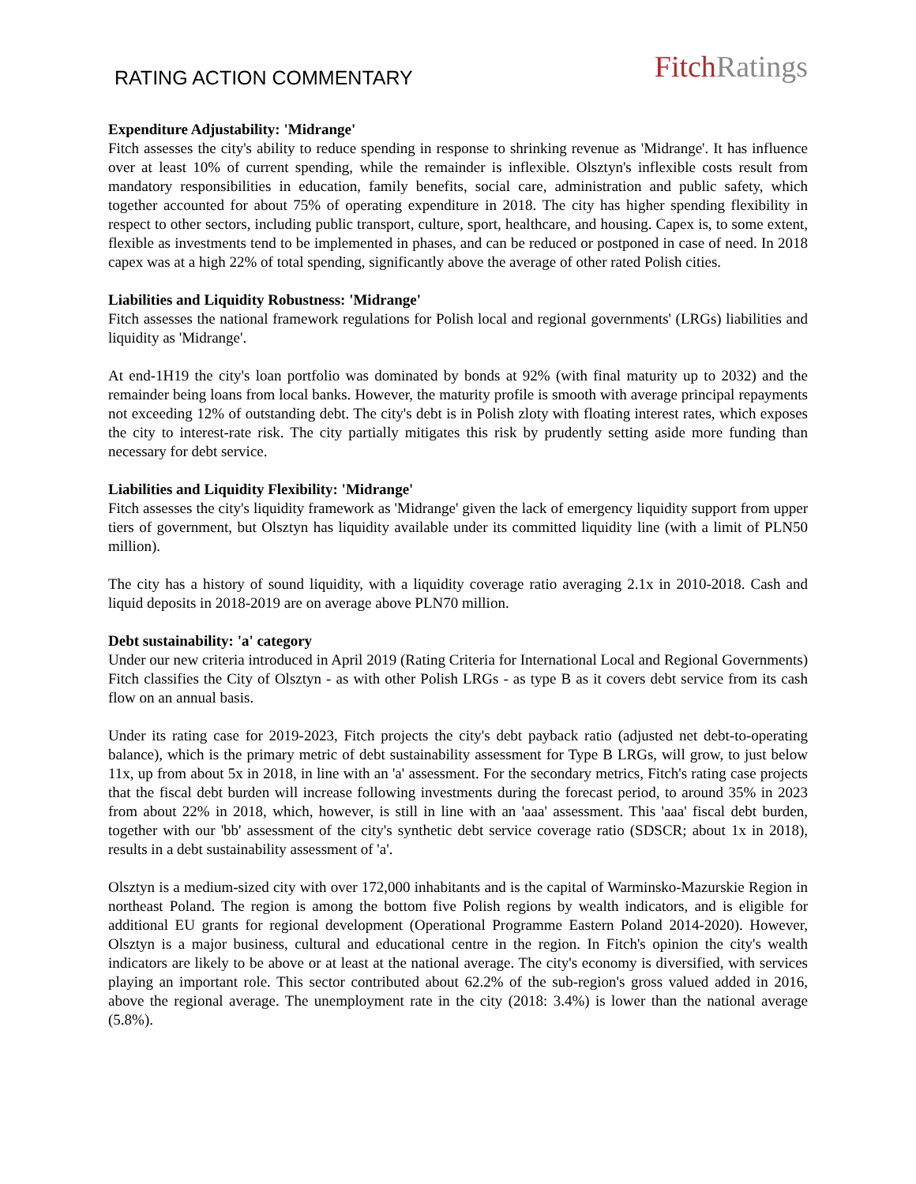RATING ACTION COMMENTARY
Fitch Ratings
Expenditure Adjustability: 'Midrange'
Fitch assesses the city's ability to reduce spending in response to shrinking revenue as 'Midrange'. It has influence over at least 10% of current spending, while the remainder is inflexible. Olsztyn's inflexible costs result from mandatory responsibilities in education, family benefits, social care, administration and public safety, which together accounted for about 75% of operating expenditure in 2018. The city has higher spending flexibility in respect to other sectors, including public transport, culture, sport, healthcare, and housing. Capex is, to some extent, flexible as investments tend to be implemented in phases, and can be reduced or postponed in case of need. In 2018 capex was at a high 22% of total spending, significantly above the average of other rated Polish cities.
Liabilities and Liquidity Robustness: 'Midrange'
Fitch assesses the national framework regulations for Polish local and regional governments' (LRGs) liabilities and liquidity as 'Midrange'.
At end-1H19 the city's loan portfolio was dominated by bonds at 92% (with final maturity up to 2032) and the remainder being loans from local banks. However, the maturity profile is smooth with average principal repayments not exceeding 12% of outstanding debt. The city's debt is in Polish zloty with floating interest rates, which exposes the city to interest-rate risk. The city partially mitigates this risk by prudently setting aside more funding than necessary for debt service.
Liabilities and Liquidity Flexibility: 'Midrange'
Fitch assesses the city's liquidity framework as 'Midrange' given the lack of emergency liquidity support from upper tiers of government, but Olsztyn has liquidity available under its committed liquidity line (with a limit of PLN50 million).
The city has a history of sound liquidity, with a liquidity coverage ratio averaging 2.1x in 2010-2018. Cash and liquid deposits in 2018-2019 are on average above PLN70 million.
Debt sustainability: 'a' category
Under our new criteria introduced in April 2019 (Rating Criteria for International Local and Regional Governments) Fitch classifies the City of Olsztyn - as with other Polish LRGs - as type B as it covers debt service from its cash flow on an annual basis.
Under its rating case for 2019-2023, Fitch projects the city's debt payback ratio (adjusted net debt-to-operating balance), which is the primary metric of debt sustainability assessment for Type B LRGs, will grow, to just below 11x, up from about 5x in 2018, in line with an 'a' assessment. For the secondary metrics, Fitch's rating case projects that the fiscal debt burden will increase following investments during the forecast period, to around 35% in 2023 from about 22% in 2018, which, however, is still in line with an 'aaa' assessment. This 'aaa' fiscal debt burden, together with our 'bb' assessment of the city's synthetic debt service coverage ratio (SDSCR; about 1x in 2018), results in a debt sustainability assessment of 'a'.
Olsztyn is a medium-sized city with over 172,000 inhabitants and is the capital of Warminsko-Mazurskie Region in northeast Poland. The region is among the bottom five Polish regions by wealth indicators, and is eligible for additional EU grants for regional development (Operational Programme Eastern Poland 2014-2020). However, Olsztyn is a major business, cultural and educational centre in the region. In Fitch's opinion the city's wealth indicators are likely to be above or at least at the national average. The city's economy is diversified, with services playing an important role. This sector contributed about 62.2% of the sub-region's gross valued added in 2016, above the regional average. The unemployment rate in the city (2018: 3.4%) is lower than the national average (5.8%).